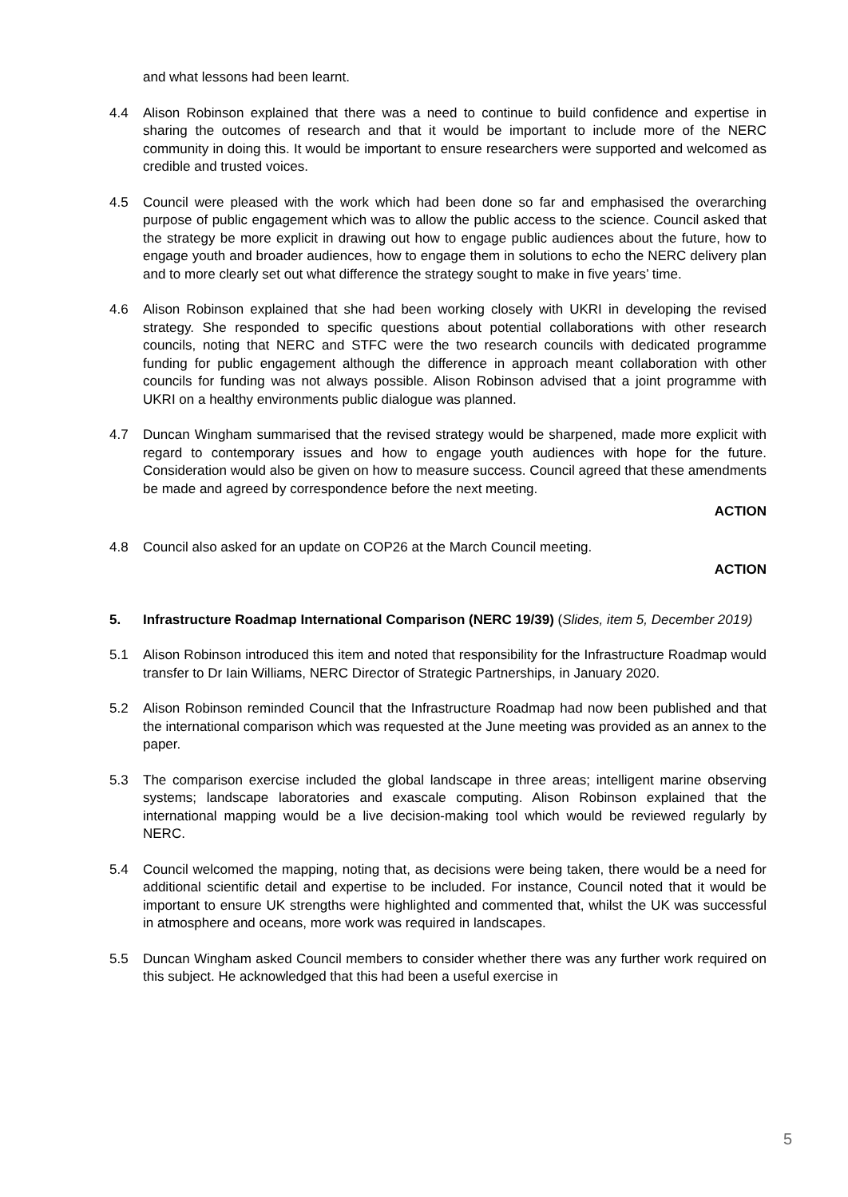and what lessons had been learnt.
4.4 Alison Robinson explained that there was a need to continue to build confidence and expertise in sharing the outcomes of research and that it would be important to include more of the NERC community in doing this. It would be important to ensure researchers were supported and welcomed as credible and trusted voices.
4.5 Council were pleased with the work which had been done so far and emphasised the overarching purpose of public engagement which was to allow the public access to the science. Council asked that the strategy be more explicit in drawing out how to engage public audiences about the future, how to engage youth and broader audiences, how to engage them in solutions to echo the NERC delivery plan and to more clearly set out what difference the strategy sought to make in five years’ time.
4.6 Alison Robinson explained that she had been working closely with UKRI in developing the revised strategy. She responded to specific questions about potential collaborations with other research councils, noting that NERC and STFC were the two research councils with dedicated programme funding for public engagement although the difference in approach meant collaboration with other councils for funding was not always possible. Alison Robinson advised that a joint programme with UKRI on a healthy environments public dialogue was planned.
4.7 Duncan Wingham summarised that the revised strategy would be sharpened, made more explicit with regard to contemporary issues and how to engage youth audiences with hope for the future. Consideration would also be given on how to measure success. Council agreed that these amendments be made and agreed by correspondence before the next meeting.
ACTION
4.8 Council also asked for an update on COP26 at the March Council meeting.
ACTION
5. Infrastructure Roadmap International Comparison (NERC 19/39) (Slides, item 5, December 2019)
5.1 Alison Robinson introduced this item and noted that responsibility for the Infrastructure Roadmap would transfer to Dr Iain Williams, NERC Director of Strategic Partnerships, in January 2020.
5.2 Alison Robinson reminded Council that the Infrastructure Roadmap had now been published and that the international comparison which was requested at the June meeting was provided as an annex to the paper.
5.3 The comparison exercise included the global landscape in three areas; intelligent marine observing systems; landscape laboratories and exascale computing. Alison Robinson explained that the international mapping would be a live decision-making tool which would be reviewed regularly by NERC.
5.4 Council welcomed the mapping, noting that, as decisions were being taken, there would be a need for additional scientific detail and expertise to be included. For instance, Council noted that it would be important to ensure UK strengths were highlighted and commented that, whilst the UK was successful in atmosphere and oceans, more work was required in landscapes.
5.5 Duncan Wingham asked Council members to consider whether there was any further work required on this subject. He acknowledged that this had been a useful exercise in
5